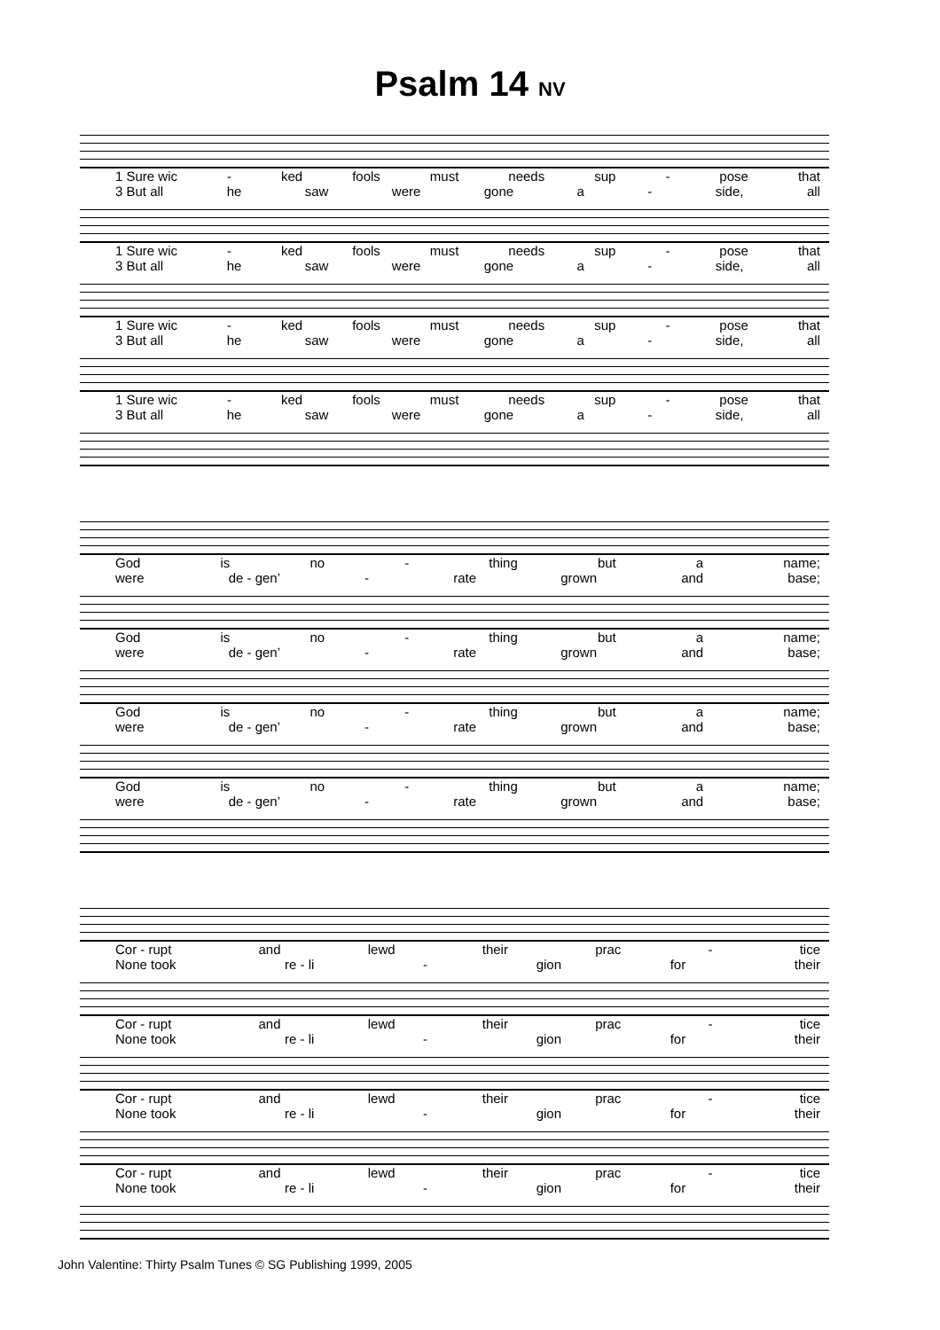Psalm 14 NV
1 Sure wic - ked fools must needs sup - pose that
3 But all he saw were gone a - side, all
1 Sure wic - ked fools must needs sup - pose that
3 But all he saw were gone a - side, all
1 Sure wic - ked fools must needs sup - pose that
3 But all he saw were gone a - side, all
1 Sure wic - ked fools must needs sup - pose that
3 But all he saw were gone a - side, all
God is no - thing but a name;
were de - gen’ - rate grown and base;
God is no - thing but a name;
were de - gen’ - rate grown and base;
God is no - thing but a name;
were de - gen’ - rate grown and base;
God is no - thing but a name;
were de - gen’ - rate grown and base;
Cor - rupt and lewd their prac - tice
None took re - li - gion for their
Cor - rupt and lewd their prac - tice
None took re - li - gion for their
Cor - rupt and lewd their prac - tice
None took re - li - gion for their
Cor - rupt and lewd their prac - tice
None took re - li - gion for their
John Valentine: Thirty Psalm Tunes © SG Publishing 1999, 2005